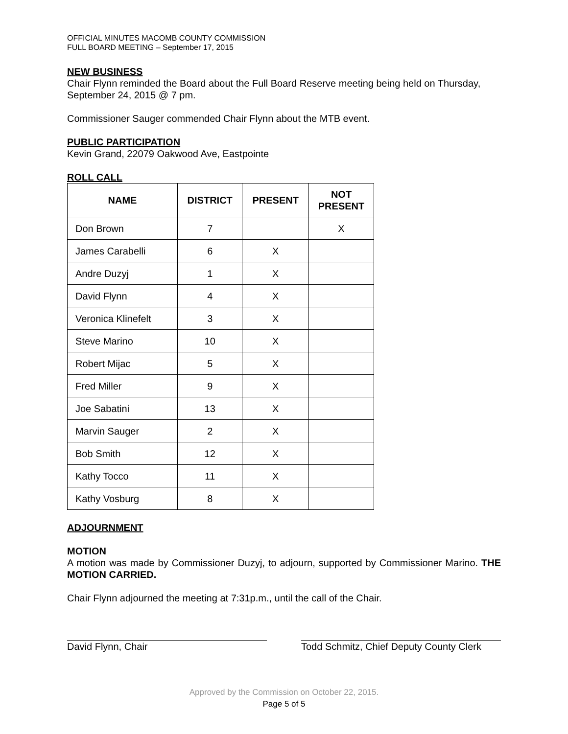OFFICIAL MINUTES MACOMB COUNTY COMMISSION
FULL BOARD MEETING – September 17, 2015
NEW BUSINESS
Chair Flynn reminded the Board about the Full Board Reserve meeting being held on Thursday, September 24, 2015 @ 7 pm.
Commissioner Sauger commended Chair Flynn about the MTB event.
PUBLIC PARTICIPATION
Kevin Grand, 22079 Oakwood Ave, Eastpointe
ROLL CALL
| NAME | DISTRICT | PRESENT | NOT PRESENT |
| --- | --- | --- | --- |
| Don Brown | 7 | | X |
| James Carabelli | 6 | X | |
| Andre Duzyj | 1 | X | |
| David Flynn | 4 | X | |
| Veronica Klinefelt | 3 | X | |
| Steve Marino | 10 | X | |
| Robert Mijac | 5 | X | |
| Fred Miller | 9 | X | |
| Joe Sabatini | 13 | X | |
| Marvin Sauger | 2 | X | |
| Bob Smith | 12 | X | |
| Kathy Tocco | 11 | X | |
| Kathy Vosburg | 8 | X | |
ADJOURNMENT
MOTION
A motion was made by Commissioner Duzyj, to adjourn, supported by Commissioner Marino. THE MOTION CARRIED.
Chair Flynn adjourned the meeting at 7:31p.m., until the call of the Chair.
David Flynn, Chair Todd Schmitz, Chief Deputy County Clerk
Approved by the Commission on October 22, 2015.
Page 5 of 5